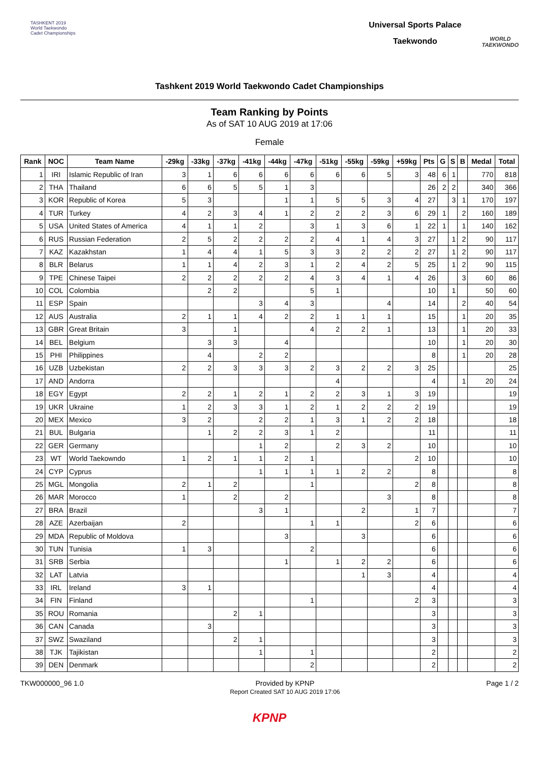TASHKENT 2019
World Taekwondo
Cadet Championships
Universal Sports Palace
Taekwondo
WORLD
TAEKWONDO
Tashkent 2019 World Taekwondo Cadet Championships
Team Ranking by Points
As of SAT 10 AUG 2019 at 17:06
Female
| Rank | NOC | Team Name | -29kg | -33kg | -37kg | -41kg | -44kg | -47kg | -51kg | -55kg | -59kg | +59kg | Pts | G | S | B | Medal | Total |
| --- | --- | --- | --- | --- | --- | --- | --- | --- | --- | --- | --- | --- | --- | --- | --- | --- | --- | --- |
| 1 | IRI | Islamic Republic of Iran | 3 | 1 | 6 | 6 | 6 | 6 | 6 | 6 | 5 | 3 | 48 | 6 | 1 | | 770 | 818 |
| 2 | THA | Thailand | 6 | 6 | 5 | 5 | 1 | 3 | | | | | 26 | 2 | 2 | | 340 | 366 |
| 3 | KOR | Republic of Korea | 5 | 3 | | | 1 | 1 | 5 | 5 | 3 | 4 | 27 | | 3 | 1 | 170 | 197 |
| 4 | TUR | Turkey | 4 | 2 | 3 | 4 | 1 | 2 | 2 | 2 | 3 | 6 | 29 | 1 | | 2 | 160 | 189 |
| 5 | USA | United States of America | 4 | 1 | 1 | 2 | | 3 | 1 | 3 | 6 | 1 | 22 | 1 | | 1 | 140 | 162 |
| 6 | RUS | Russian Federation | 2 | 5 | 2 | 2 | 2 | 2 | 4 | 1 | 4 | 3 | 27 | | 1 | 2 | 90 | 117 |
| 7 | KAZ | Kazakhstan | 1 | 4 | 4 | 1 | 5 | 3 | 3 | 2 | 2 | 2 | 27 | | 1 | 2 | 90 | 117 |
| 8 | BLR | Belarus | 1 | 1 | 4 | 2 | 3 | 1 | 2 | 4 | 2 | 5 | 25 | | 1 | 2 | 90 | 115 |
| 9 | TPE | Chinese Taipei | 2 | 2 | 2 | 2 | 2 | 4 | 3 | 4 | 1 | 4 | 26 | | | 3 | 60 | 86 |
| 10 | COL | Colombia | | 2 | 2 | | | 5 | 1 | | | | 10 | | 1 | | 50 | 60 |
| 11 | ESP | Spain | | | | 3 | 4 | 3 | | | 4 | | 14 | | | 2 | 40 | 54 |
| 12 | AUS | Australia | 2 | 1 | 1 | 4 | 2 | 2 | 1 | 1 | 1 | | 15 | | | 1 | 20 | 35 |
| 13 | GBR | Great Britain | 3 | | 1 | | | 4 | 2 | 2 | 1 | | 13 | | | 1 | 20 | 33 |
| 14 | BEL | Belgium | | 3 | 3 | | 4 | | | | | | 10 | | | 1 | 20 | 30 |
| 15 | PHI | Philippines | | 4 | | 2 | 2 | | | | | | 8 | | | 1 | 20 | 28 |
| 16 | UZB | Uzbekistan | 2 | 2 | 3 | 3 | 3 | 2 | 3 | 2 | 2 | 3 | 25 | | | | | 25 |
| 17 | AND | Andorra | | | | | | | 4 | | | | 4 | | | 1 | 20 | 24 |
| 18 | EGY | Egypt | 2 | 2 | 1 | 2 | 1 | 2 | 2 | 3 | 1 | 3 | 19 | | | | | 19 |
| 19 | UKR | Ukraine | 1 | 2 | 3 | 3 | 1 | 2 | 1 | 2 | 2 | 2 | 19 | | | | | 19 |
| 20 | MEX | Mexico | 3 | 2 | | 2 | 2 | 1 | 3 | 1 | 2 | 2 | 18 | | | | | 18 |
| 21 | BUL | Bulgaria | | 1 | 2 | 2 | 3 | 1 | 2 | | | | 11 | | | | | 11 |
| 22 | GER | Germany | | | | 1 | 2 | | 2 | 3 | 2 | | 10 | | | | | 10 |
| 23 | WT | World Taekowndo | 1 | 2 | 1 | 1 | 2 | 1 | | | | 2 | 10 | | | | | 10 |
| 24 | CYP | Cyprus | | | | 1 | 1 | 1 | 1 | 2 | 2 | | 8 | | | | | 8 |
| 25 | MGL | Mongolia | 2 | 1 | 2 | | | 1 | | | | 2 | 8 | | | | | 8 |
| 26 | MAR | Morocco | 1 | | 2 | | 2 | | | | 3 | | 8 | | | | | 8 |
| 27 | BRA | Brazil | | | | 3 | 1 | | | 2 | | 1 | 7 | | | | | 7 |
| 28 | AZE | Azerbaijan | 2 | | | | | 1 | 1 | | | 2 | 6 | | | | | 6 |
| 29 | MDA | Republic of Moldova | | | | | 3 | | | 3 | | | 6 | | | | | 6 |
| 30 | TUN | Tunisia | 1 | 3 | | | | 2 | | | | | 6 | | | | | 6 |
| 31 | SRB | Serbia | | | | | 1 | | 1 | 2 | 2 | | 6 | | | | | 6 |
| 32 | LAT | Latvia | | | | | | | | 1 | 3 | | 4 | | | | | 4 |
| 33 | IRL | Ireland | 3 | 1 | | | | | | | | | 4 | | | | | 4 |
| 34 | FIN | Finland | | | | | | 1 | | | | 2 | 3 | | | | | 3 |
| 35 | ROU | Romania | | | 2 | 1 | | | | | | | 3 | | | | | 3 |
| 36 | CAN | Canada | | 3 | | | | | | | | | 3 | | | | | 3 |
| 37 | SWZ | Swaziland | | | 2 | 1 | | | | | | | 3 | | | | | 3 |
| 38 | TJK | Tajikistan | | | | 1 | | 1 | | | | | 2 | | | | | 2 |
| 39 | DEN | Denmark | | | | | | 2 | | | | | 2 | | | | | 2 |
TKW000000_96 1.0 Provided by KPNP
Report Created SAT 10 AUG 2019 17:06 Page 1 / 2
KPNP